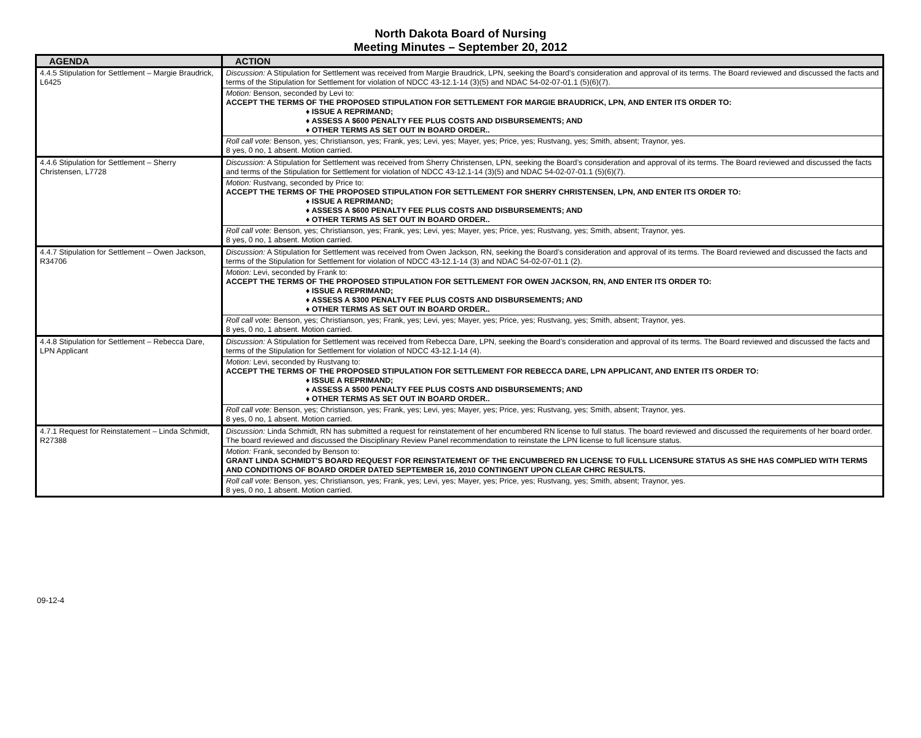North Dakota Board of Nursing
Meeting Minutes – September 20, 2012
| AGENDA | ACTION |
| --- | --- |
| 4.4.5 Stipulation for Settlement – Margie Braudrick, L6425 | Discussion: A Stipulation for Settlement was received from Margie Braudrick, LPN, seeking the Board’s consideration and approval of its terms. The Board reviewed and discussed the facts and terms of the Stipulation for Settlement for violation of NDCC 43-12.1-14 (3)(5) and NDAC 54-02-07-01.1 (5)(6)(7). |
| | Motion: Benson, seconded by Levi to: ACCEPT THE TERMS OF THE PROPOSED STIPULATION FOR SETTLEMENT FOR MARGIE BRAUDRICK, LPN, AND ENTER ITS ORDER TO: ♦ ISSUE A REPRIMAND; ♦ ASSESS A $600 PENALTY FEE PLUS COSTS AND DISBURSEMENTS; AND ♦ OTHER TERMS AS SET OUT IN BOARD ORDER.. |
| | Roll call vote: Benson, yes; Christianson, yes; Frank, yes; Levi, yes; Mayer, yes; Price, yes; Rustvang, yes; Smith, absent; Traynor, yes. 8 yes, 0 no, 1 absent. Motion carried. |
| 4.4.6 Stipulation for Settlement – Sherry Christensen, L7728 | Discussion: A Stipulation for Settlement was received from Sherry Christensen, LPN, seeking the Board’s consideration and approval of its terms. The Board reviewed and discussed the facts and terms of the Stipulation for Settlement for violation of NDCC 43-12.1-14 (3)(5) and NDAC 54-02-07-01.1 (5)(6)(7). |
| | Motion: Rustvang, seconded by Price to: ACCEPT THE TERMS OF THE PROPOSED STIPULATION FOR SETTLEMENT FOR SHERRY CHRISTENSEN, LPN, AND ENTER ITS ORDER TO: ♦ ISSUE A REPRIMAND; ♦ ASSESS A $600 PENALTY FEE PLUS COSTS AND DISBURSEMENTS; AND ♦ OTHER TERMS AS SET OUT IN BOARD ORDER.. |
| | Roll call vote: Benson, yes; Christianson, yes; Frank, yes; Levi, yes; Mayer, yes; Price, yes; Rustvang, yes; Smith, absent; Traynor, yes. 8 yes, 0 no, 1 absent. Motion carried. |
| 4.4.7 Stipulation for Settlement – Owen Jackson, R34706 | Discussion: A Stipulation for Settlement was received from Owen Jackson, RN, seeking the Board’s consideration and approval of its terms. The Board reviewed and discussed the facts and terms of the Stipulation for Settlement for violation of NDCC 43-12.1-14 (3) and NDAC 54-02-07-01.1 (2). |
| | Motion: Levi, seconded by Frank to: ACCEPT THE TERMS OF THE PROPOSED STIPULATION FOR SETTLEMENT FOR OWEN JACKSON, RN, AND ENTER ITS ORDER TO: ♦ ISSUE A REPRIMAND; ♦ ASSESS A $300 PENALTY FEE PLUS COSTS AND DISBURSEMENTS; AND ♦ OTHER TERMS AS SET OUT IN BOARD ORDER.. |
| | Roll call vote: Benson, yes; Christianson, yes; Frank, yes; Levi, yes; Mayer, yes; Price, yes; Rustvang, yes; Smith, absent; Traynor, yes. 8 yes, 0 no, 1 absent. Motion carried. |
| 4.4.8 Stipulation for Settlement – Rebecca Dare, LPN Applicant | Discussion: A Stipulation for Settlement was received from Rebecca Dare, LPN, seeking the Board’s consideration and approval of its terms. The Board reviewed and discussed the facts and terms of the Stipulation for Settlement for violation of NDCC 43-12.1-14 (4). |
| | Motion: Levi, seconded by Rustvang to: ACCEPT THE TERMS OF THE PROPOSED STIPULATION FOR SETTLEMENT FOR REBECCA DARE, LPN APPLICANT, AND ENTER ITS ORDER TO: ♦ ISSUE A REPRIMAND; ♦ ASSESS A $500 PENALTY FEE PLUS COSTS AND DISBURSEMENTS; AND ♦ OTHER TERMS AS SET OUT IN BOARD ORDER.. |
| | Roll call vote: Benson, yes; Christianson, yes; Frank, yes; Levi, yes; Mayer, yes; Price, yes; Rustvang, yes; Smith, absent; Traynor, yes. 8 yes, 0 no, 1 absent. Motion carried. |
| 4.7.1 Request for Reinstatement – Linda Schmidt, R27388 | Discussion: Linda Schmidt, RN has submitted a request for reinstatement of her encumbered RN license to full status. The board reviewed and discussed the requirements of her board order. The board reviewed and discussed the Disciplinary Review Panel recommendation to reinstate the LPN license to full licensure status. |
| | Motion: Frank, seconded by Benson to: GRANT LINDA SCHMIDT’S BOARD REQUEST FOR REINSTATEMENT OF THE ENCUMBERED RN LICENSE TO FULL LICENSURE STATUS AS SHE HAS COMPLIED WITH TERMS AND CONDITIONS OF BOARD ORDER DATED SEPTEMBER 16, 2010 CONTINGENT UPON CLEAR CHRC RESULTS. |
| | Roll call vote: Benson, yes; Christianson, yes; Frank, yes; Levi, yes; Mayer, yes; Price, yes; Rustvang, yes; Smith, absent; Traynor, yes. 8 yes, 0 no, 1 absent. Motion carried. |
09-12-4